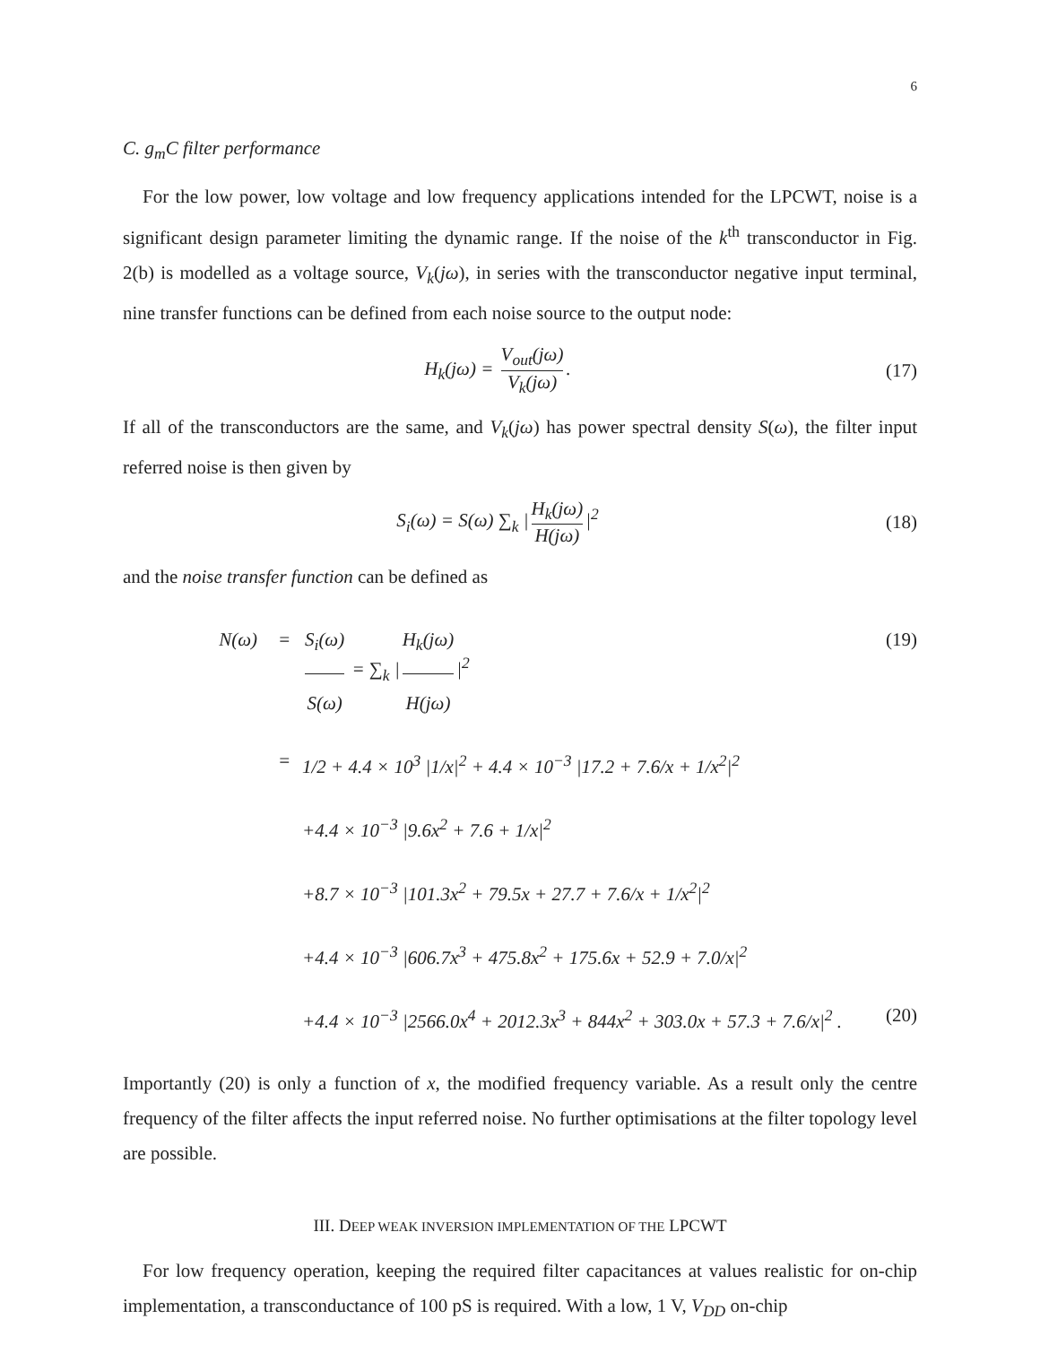6
C. g<sub>m</sub>C filter performance
For the low power, low voltage and low frequency applications intended for the LPCWT, noise is a significant design parameter limiting the dynamic range. If the noise of the k<sup>th</sup> transconductor in Fig. 2(b) is modelled as a voltage source, V<sub>k</sub>(jω), in series with the transconductor negative input terminal, nine transfer functions can be defined from each noise source to the output node:
H<sub>k</sub>(jω) = V<sub>out</sub>(jω) V<sub>k</sub>(jω).
(17)
If all of the transconductors are the same, and V<sub>k</sub>(jω) has power spectral density S(ω), the filter input referred noise is then given by
S<sub>i</sub>(ω) = S(ω) ∑<sub>k</sub> | H<sub>k</sub>(jω) H(jω) |<sup>2</sup>
(18)
and the noise transfer function can be defined as
N(ω) = S<sub>i</sub>(ω) S(ω) = ∑<sub>k</sub> | H<sub>k</sub>(jω) H(jω) |<sup>2</sup>
(19)
= 1/2 + 4.4 × 10<sup>3</sup> |1/x|<sup>2</sup> + 4.4 × 10<sup>−3</sup> |17.2 + 7.6/x + 1/x<sup>2</sup>|<sup>2</sup>
+4.4 × 10<sup>−3</sup> |9.6x<sup>2</sup> + 7.6 + 1/x|<sup>2</sup>
+8.7 × 10<sup>−3</sup> |101.3x<sup>2</sup> + 79.5x + 27.7 + 7.6/x + 1/x<sup>2</sup>|<sup>2</sup>
+4.4 × 10<sup>−3</sup> |606.7x<sup>3</sup> + 475.8x<sup>2</sup> + 175.6x + 52.9 + 7.0/x|<sup>2</sup>
+4.4 × 10<sup>−3</sup> |2566.0x<sup>4</sup> + 2012.3x<sup>3</sup> + 844x<sup>2</sup> + 303.0x + 57.3 + 7.6/x|<sup>2</sup> .
(20)
Importantly (20) is only a function of x, the modified frequency variable. As a result only the centre frequency of the filter affects the input referred noise. No further optimisations at the filter topology level are possible.
III. DEEP WEAK INVERSION IMPLEMENTATION OF THE LPCWT
For low frequency operation, keeping the required filter capacitances at values realistic for on-chip implementation, a transconductance of 100 pS is required. With a low, 1 V, V<sub>DD</sub> on-chip